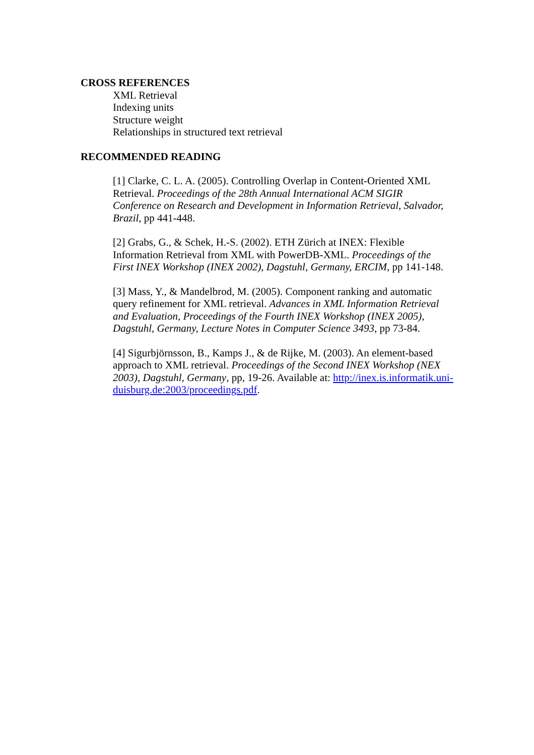CROSS REFERENCES
XML Retrieval
Indexing units
Structure weight
Relationships in structured text retrieval
RECOMMENDED READING
[1] Clarke, C. L. A. (2005). Controlling Overlap in Content-Oriented XML Retrieval. Proceedings of the 28th Annual International ACM SIGIR Conference on Research and Development in Information Retrieval, Salvador, Brazil, pp 441-448.
[2] Grabs, G., & Schek, H.-S. (2002). ETH Zürich at INEX: Flexible Information Retrieval from XML with PowerDB-XML. Proceedings of the First INEX Workshop (INEX 2002), Dagstuhl, Germany, ERCIM, pp 141-148.
[3] Mass, Y., & Mandelbrod, M. (2005). Component ranking and automatic query refinement for XML retrieval. Advances in XML Information Retrieval and Evaluation, Proceedings of the Fourth INEX Workshop (INEX 2005), Dagstuhl, Germany, Lecture Notes in Computer Science 3493, pp 73-84.
[4] Sigurbjörnsson, B., Kamps J., & de Rijke, M. (2003). An element-based approach to XML retrieval. Proceedings of the Second INEX Workshop (NEX 2003), Dagstuhl, Germany, pp, 19-26. Available at: http://inex.is.informatik.uni-duisburg.de:2003/proceedings.pdf.